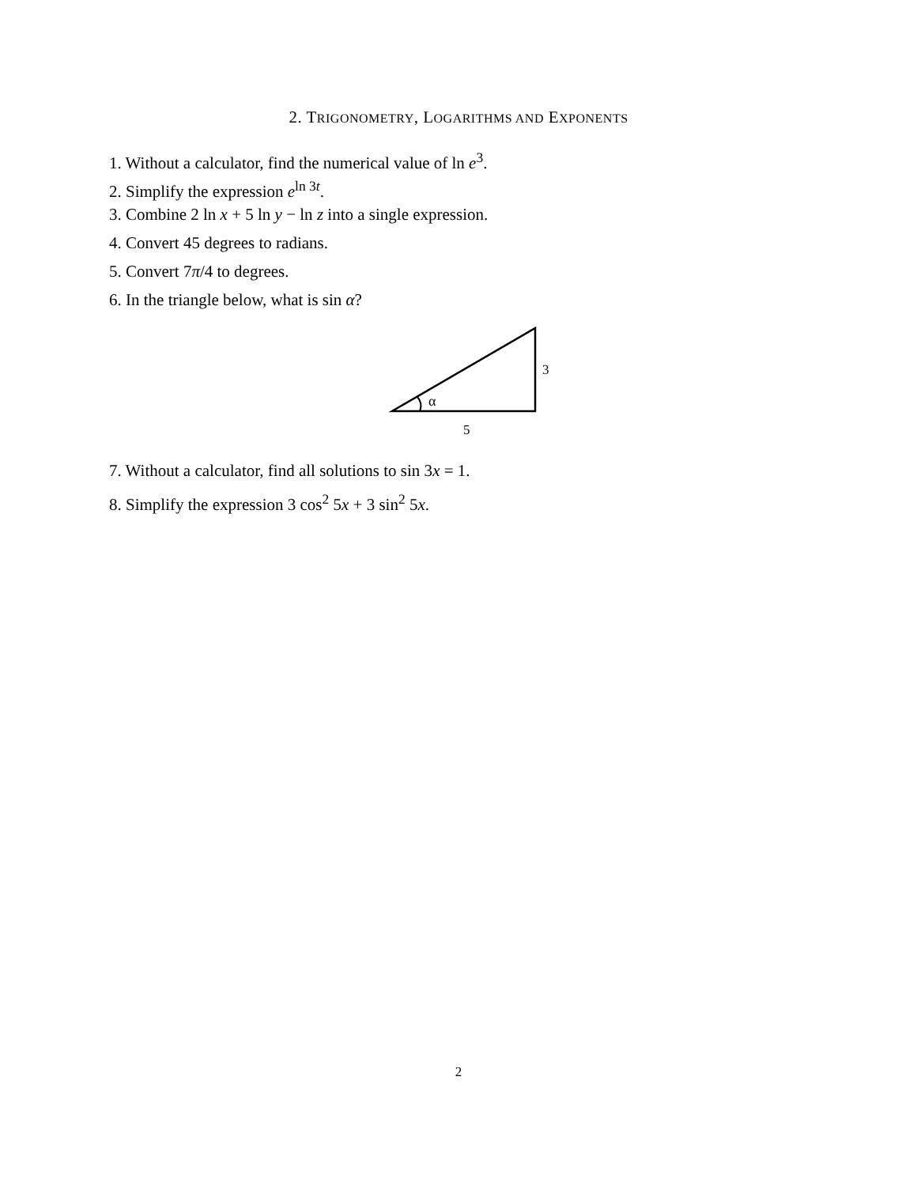2. TRIGONOMETRY, LOGARITHMS AND EXPONENTS
1. Without a calculator, find the numerical value of ln e<sup>3</sup>.
2. Simplify the expression e<sup>ln 3t</sup>.
3. Combine 2 ln x + 5 ln y − ln z into a single expression.
4. Convert 45 degrees to radians.
5. Convert 7π/4 to degrees.
6. In the triangle below, what is sin α?
α
3
5
7. Without a calculator, find all solutions to sin 3x = 1.
8. Simplify the expression 3 cos<sup>2</sup> 5x + 3 sin<sup>2</sup> 5x.
2